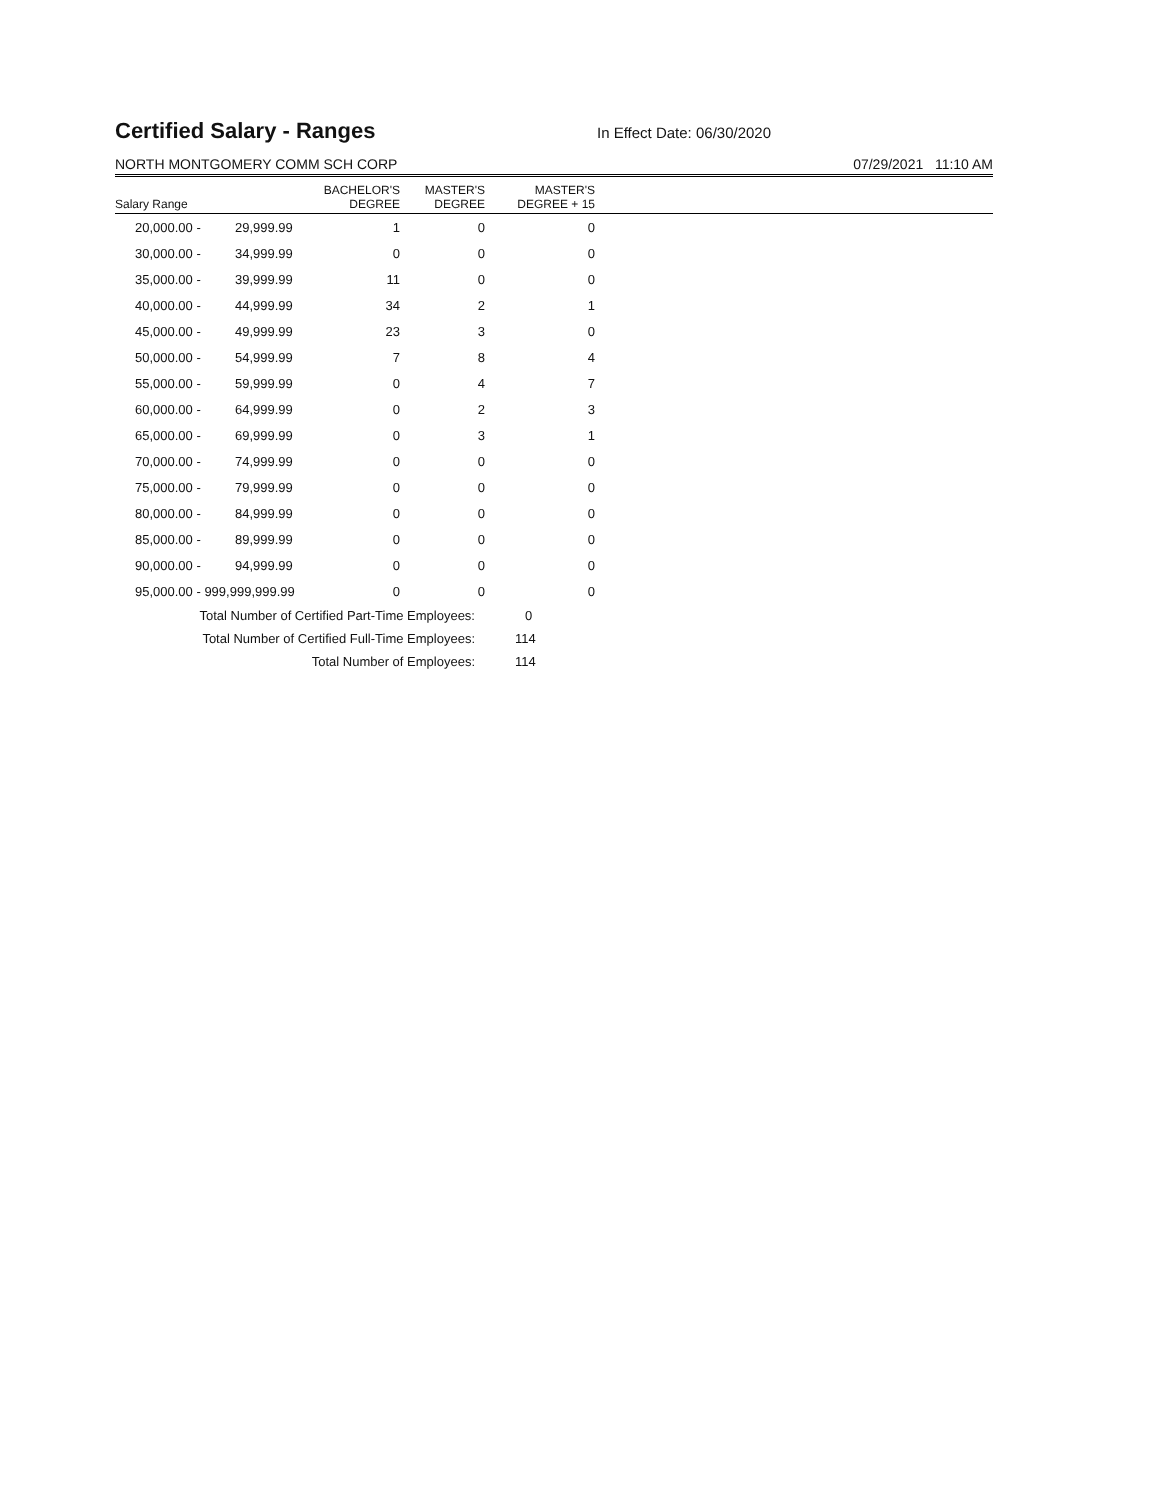Certified Salary - Ranges
In Effect Date: 06/30/2020
NORTH MONTGOMERY COMM SCH CORP 07/29/2021 11:10 AM
| Salary Range | | BACHELOR'S DEGREE | MASTER'S DEGREE | MASTER'S DEGREE + 15 | |
| --- | --- | --- | --- | --- | --- |
| 20,000.00 - | 29,999.99 | 1 | 0 | 0 | |
| 30,000.00 - | 34,999.99 | 0 | 0 | 0 | |
| 35,000.00 - | 39,999.99 | 11 | 0 | 0 | |
| 40,000.00 - | 44,999.99 | 34 | 2 | 1 | |
| 45,000.00 - | 49,999.99 | 23 | 3 | 0 | |
| 50,000.00 - | 54,999.99 | 7 | 8 | 4 | |
| 55,000.00 - | 59,999.99 | 0 | 4 | 7 | |
| 60,000.00 - | 64,999.99 | 0 | 2 | 3 | |
| 65,000.00 - | 69,999.99 | 0 | 3 | 1 | |
| 70,000.00 - | 74,999.99 | 0 | 0 | 0 | |
| 75,000.00 - | 79,999.99 | 0 | 0 | 0 | |
| 80,000.00 - | 84,999.99 | 0 | 0 | 0 | |
| 85,000.00 - | 89,999.99 | 0 | 0 | 0 | |
| 90,000.00 - | 94,999.99 | 0 | 0 | 0 | |
| 95,000.00 - 999,999,999.99 | | 0 | 0 | 0 | |
| Total Number of Certified Part-Time Employees: | | | | 0 | |
| Total Number of Certified Full-Time Employees: | | | | 114 | |
| Total Number of Employees: | | | | 114 | |